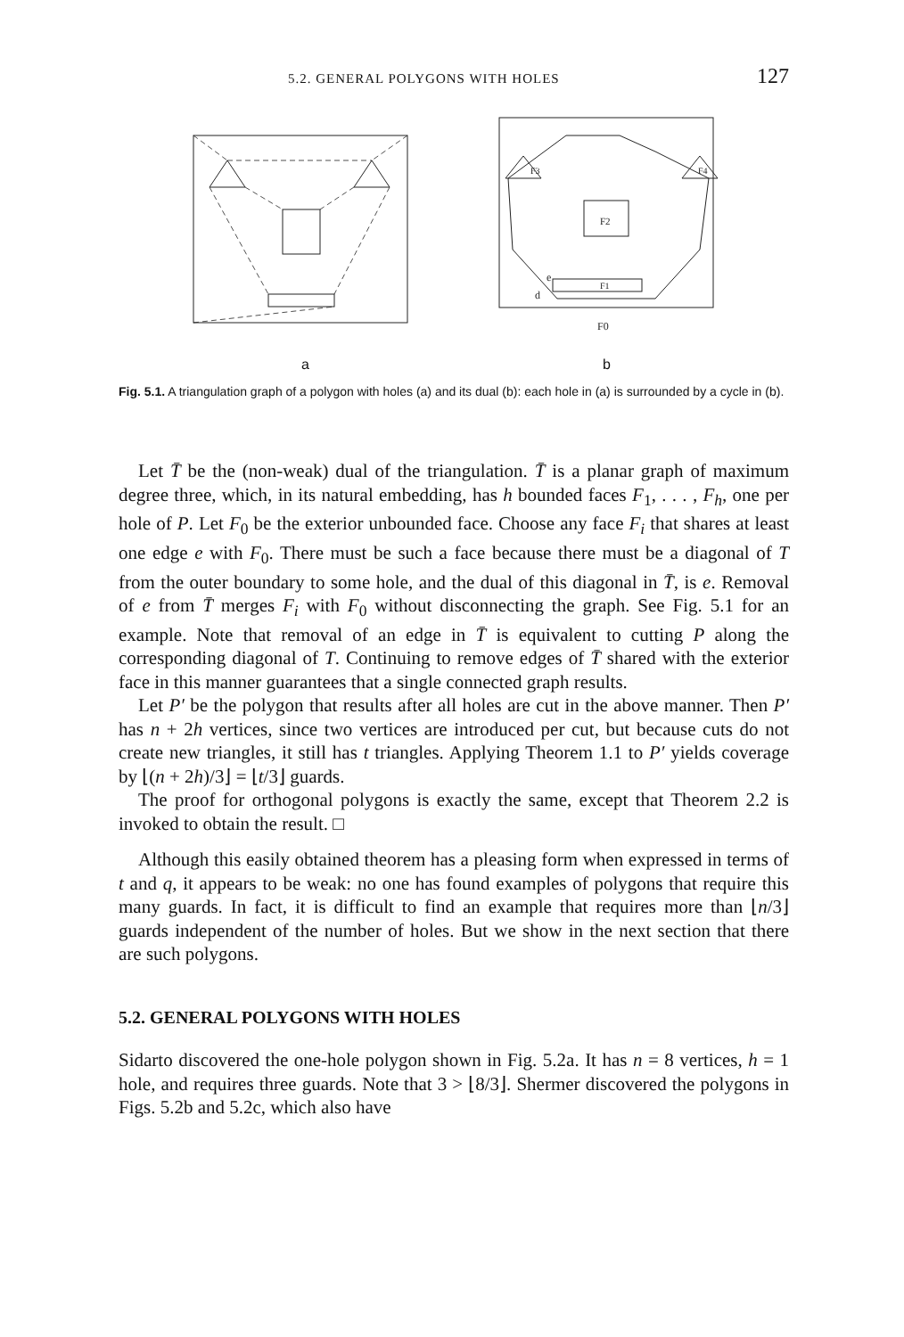5.2. GENERAL POLYGONS WITH HOLES 127
F3
F4
F2
F1
d
e
F0
a b
Fig. 5.1. A triangulation graph of a polygon with holes (a) and its dual (b): each hole in (a) is surrounded by a cycle in (b).
Let T̄ be the (non-weak) dual of the triangulation. T̄ is a planar graph of maximum degree three, which, in its natural embedding, has h bounded faces F<sub>1</sub>, . . . , F<sub>h</sub>, one per hole of P. Let F<sub>0</sub> be the exterior unbounded face. Choose any face F<sub>i</sub> that shares at least one edge e with F<sub>0</sub>. There must be such a face because there must be a diagonal of T from the outer boundary to some hole, and the dual of this diagonal in T̄, is e. Removal of e from T̄ merges F<sub>i</sub> with F<sub>0</sub> without disconnecting the graph. See Fig. 5.1 for an example. Note that removal of an edge in T̄ is equivalent to cutting P along the corresponding diagonal of T. Continuing to remove edges of T̄ shared with the exterior face in this manner guarantees that a single connected graph results.
Let P′ be the polygon that results after all holes are cut in the above manner. Then P′ has n + 2h vertices, since two vertices are introduced per cut, but because cuts do not create new triangles, it still has t triangles. Applying Theorem 1.1 to P′ yields coverage by ⌊(n + 2h)/3⌋ = ⌊t/3⌋ guards.
The proof for orthogonal polygons is exactly the same, except that Theorem 2.2 is invoked to obtain the result. □
Although this easily obtained theorem has a pleasing form when expressed in terms of t and q, it appears to be weak: no one has found examples of polygons that require this many guards. In fact, it is difficult to find an example that requires more than ⌊n/3⌋ guards independent of the number of holes. But we show in the next section that there are such polygons.
5.2. GENERAL POLYGONS WITH HOLES
Sidarto discovered the one-hole polygon shown in Fig. 5.2a. It has n = 8 vertices, h = 1 hole, and requires three guards. Note that 3 > ⌊8/3⌋. Shermer discovered the polygons in Figs. 5.2b and 5.2c, which also have